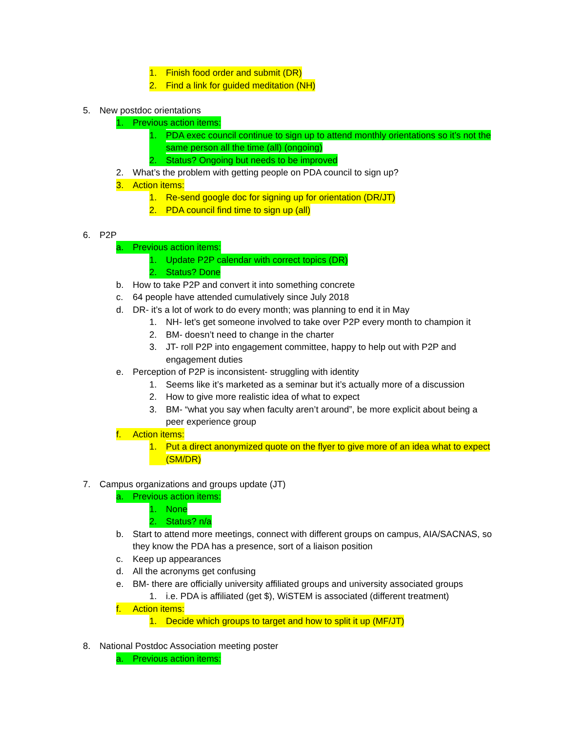1. Finish food order and submit (DR)
2. Find a link for guided meditation (NH)
5. New postdoc orientations
1. Previous action items:
1. PDA exec council continue to sign up to attend monthly orientations so it’s not the same person all the time (all) (ongoing)
2. Status? Ongoing but needs to be improved
2. What’s the problem with getting people on PDA council to sign up?
3. Action items:
1. Re-send google doc for signing up for orientation (DR/JT)
2. PDA council find time to sign up (all)
6. P2P
a. Previous action items:
1. Update P2P calendar with correct topics (DR)
2. Status? Done
b. How to take P2P and convert it into something concrete
c. 64 people have attended cumulatively since July 2018
d. DR- it’s a lot of work to do every month; was planning to end it in May
1. NH- let’s get someone involved to take over P2P every month to champion it
2. BM- doesn’t need to change in the charter
3. JT- roll P2P into engagement committee, happy to help out with P2P and engagement duties
e. Perception of P2P is inconsistent- struggling with identity
1. Seems like it’s marketed as a seminar but it’s actually more of a discussion
2. How to give more realistic idea of what to expect
3. BM- “what you say when faculty aren’t around”, be more explicit about being a peer experience group
f. Action items:
1. Put a direct anonymized quote on the flyer to give more of an idea what to expect (SM/DR)
7. Campus organizations and groups update (JT)
a. Previous action items:
1. None
2. Status? n/a
b. Start to attend more meetings, connect with different groups on campus, AIA/SACNAS, so they know the PDA has a presence, sort of a liaison position
c. Keep up appearances
d. All the acronyms get confusing
e. BM- there are officially university affiliated groups and university associated groups
1. i.e. PDA is affiliated (get $), WiSTEM is associated (different treatment)
f. Action items:
1. Decide which groups to target and how to split it up (MF/JT)
8. National Postdoc Association meeting poster
a. Previous action items: